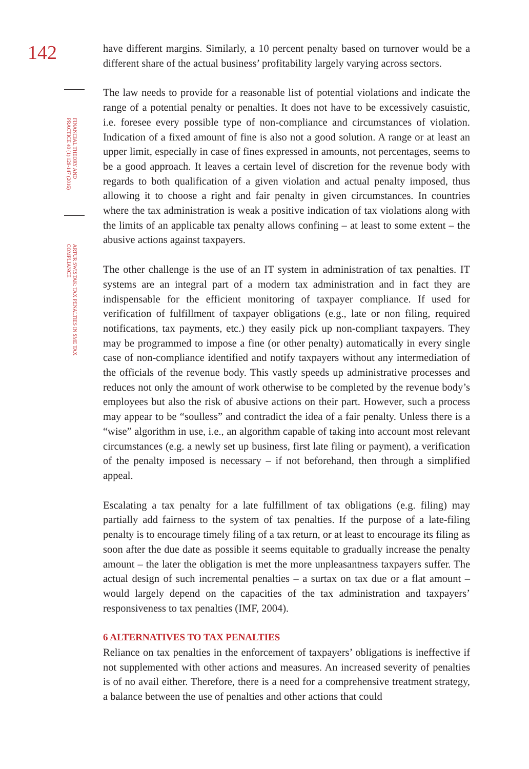142
FINANCIAL THEORY AND PRACTICE 40 (1) 129-147 (2016)
ARTUR SWISTAK: TAX PENALTIES IN SME TAX COMPLIANCE
have different margins. Similarly, a 10 percent penalty based on turnover would be a different share of the actual business’ profitability largely varying across sectors.
The law needs to provide for a reasonable list of potential violations and indicate the range of a potential penalty or penalties. It does not have to be excessively casuistic, i.e. foresee every possible type of non-compliance and circumstances of violation. Indication of a fixed amount of fine is also not a good solution. A range or at least an upper limit, especially in case of fines expressed in amounts, not percentages, seems to be a good approach. It leaves a certain level of discretion for the revenue body with regards to both qualification of a given violation and actual penalty imposed, thus allowing it to choose a right and fair penalty in given circumstances. In countries where the tax administration is weak a positive indication of tax violations along with the limits of an applicable tax penalty allows confining – at least to some extent – the abusive actions against taxpayers.
The other challenge is the use of an IT system in administration of tax penalties. IT systems are an integral part of a modern tax administration and in fact they are indispensable for the efficient monitoring of taxpayer compliance. If used for verification of fulfillment of taxpayer obligations (e.g., late or non filing, required notifications, tax payments, etc.) they easily pick up non-compliant taxpayers. They may be programmed to impose a fine (or other penalty) automatically in every single case of non-compliance identified and notify taxpayers without any intermediation of the officials of the revenue body. This vastly speeds up administrative processes and reduces not only the amount of work otherwise to be completed by the revenue body’s employees but also the risk of abusive actions on their part. However, such a process may appear to be “soulless” and contradict the idea of a fair penalty. Unless there is a “wise” algorithm in use, i.e., an algorithm capable of taking into account most relevant circumstances (e.g. a newly set up business, first late filing or payment), a verification of the penalty imposed is necessary – if not beforehand, then through a simplified appeal.
Escalating a tax penalty for a late fulfillment of tax obligations (e.g. filing) may partially add fairness to the system of tax penalties. If the purpose of a late-filing penalty is to encourage timely filing of a tax return, or at least to encourage its filing as soon after the due date as possible it seems equitable to gradually increase the penalty amount – the later the obligation is met the more unpleasantness taxpayers suffer. The actual design of such incremental penalties – a surtax on tax due or a flat amount – would largely depend on the capacities of the tax administration and taxpayers’ responsiveness to tax penalties (IMF, 2004).
6 ALTERNATIVES TO TAX PENALTIES
Reliance on tax penalties in the enforcement of taxpayers’ obligations is ineffective if not supplemented with other actions and measures. An increased severity of penalties is of no avail either. Therefore, there is a need for a comprehensive treatment strategy, a balance between the use of penalties and other actions that could